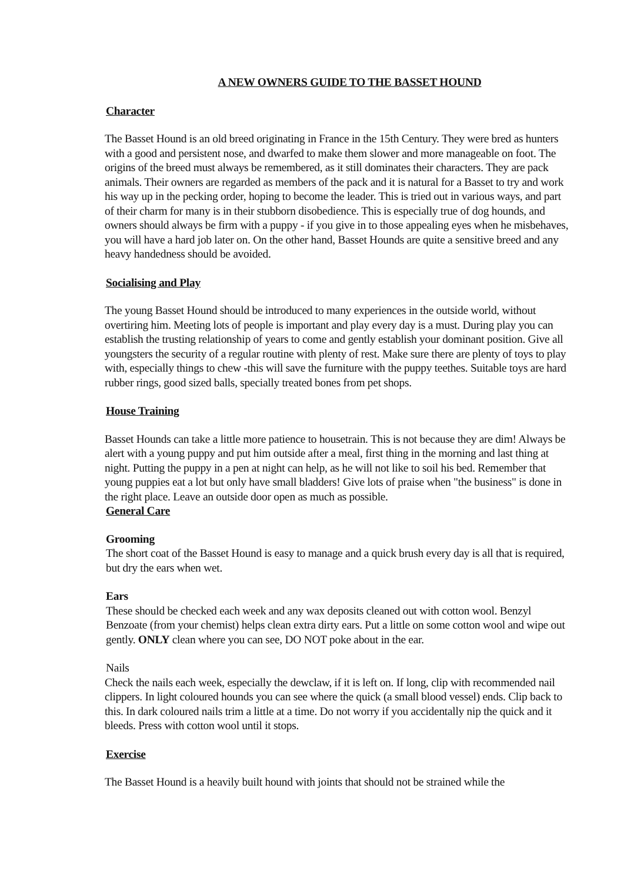A NEW OWNERS GUIDE TO THE BASSET HOUND
Character
The Basset Hound is an old breed originating in France in the 15th Century. They were bred as hunters with a good and persistent nose, and dwarfed to make them slower and more manageable on foot. The origins of the breed must always be remembered, as it still dominates their characters. They are pack animals. Their owners are regarded as members of the pack and it is natural for a Basset to try and work his way up in the pecking order, hoping to become the leader. This is tried out in various ways, and part of their charm for many is in their stubborn disobedience. This is especially true of dog hounds, and owners should always be firm with a puppy - if you give in to those appealing eyes when he misbehaves, you will have a hard job later on. On the other hand, Basset Hounds are quite a sensitive breed and any heavy handedness should be avoided.
Socialising and Play
The young Basset Hound should be introduced to many experiences in the outside world, without overtiring him. Meeting lots of people is important and play every day is a must. During play you can establish the trusting relationship of years to come and gently establish your dominant position. Give all youngsters the security of a regular routine with plenty of rest. Make sure there are plenty of toys to play with, especially things to chew -this will save the furniture with the puppy teethes. Suitable toys are hard rubber rings, good sized balls, specially treated bones from pet shops.
House Training
Basset Hounds can take a little more patience to housetrain. This is not because they are dim! Always be alert with a young puppy and put him outside after a meal, first thing in the morning and last thing at night. Putting the puppy in a pen at night can help, as he will not like to soil his bed. Remember that young puppies eat a lot but only have small bladders! Give lots of praise when "the business" is done in the right place. Leave an outside door open as much as possible.
General Care
Grooming
The short coat of the Basset Hound is easy to manage and a quick brush every day is all that is required, but dry the ears when wet.
Ears
These should be checked each week and any wax deposits cleaned out with cotton wool. Benzyl Benzoate (from your chemist) helps clean extra dirty ears. Put a little on some cotton wool and wipe out gently. ONLY clean where you can see, DO NOT poke about in the ear.
Nails
Check the nails each week, especially the dewclaw, if it is left on. If long, clip with recommended nail clippers. In light coloured hounds you can see where the quick (a small blood vessel) ends. Clip back to this. In dark coloured nails trim a little at a time. Do not worry if you accidentally nip the quick and it bleeds. Press with cotton wool until it stops.
Exercise
The Basset Hound is a heavily built hound with joints that should not be strained while the